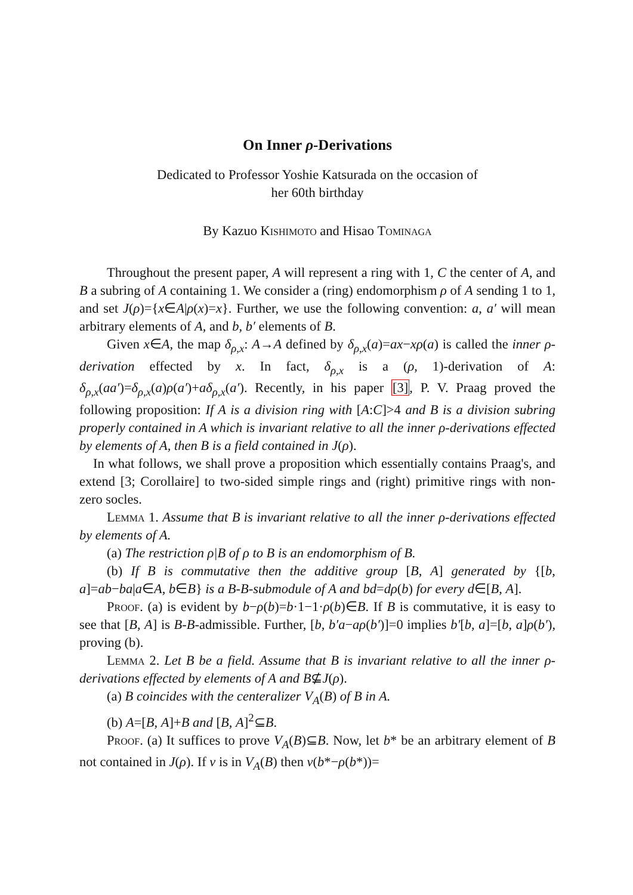On Inner ρ-Derivations
Dedicated to Professor Yoshie Katsurada on the occasion of
her 60th birthday
By Kazuo Kishimoto and Hisao Tominaga
Throughout the present paper, A will represent a ring with 1, C the center of A, and B a subring of A containing 1. We consider a (ring) endomorphism ρ of A sending 1 to 1, and set J(ρ)={x∈A|ρ(x)=x}. Further, we use the following convention: a, a′ will mean arbitrary elements of A, and b, b′ elements of B.
Given x∈A, the map δ<sub>ρ,x</sub>: A→A defined by δ<sub>ρ,x</sub>(a)=ax−xρ(a) is called the inner ρ-derivation effected by x. In fact, δ<sub>ρ,x</sub> is a (ρ, 1)-derivation of A: δ<sub>ρ,x</sub>(aa′)=δ<sub>ρ,x</sub>(a)ρ(a′)+aδ<sub>ρ,x</sub>(a′). Recently, in his paper [3], P. V. Praag proved the following proposition: If A is a division ring with [A:C]>4 and B is a division subring properly contained in A which is invariant relative to all the inner ρ-derivations effected by elements of A, then B is a field contained in J(ρ).
In what follows, we shall prove a proposition which essentially contains Praag's, and extend [3; Corollaire] to two-sided simple rings and (right) primitive rings with non-zero socles.
Lemma 1. Assume that B is invariant relative to all the inner ρ-derivations effected by elements of A.
(a) The restriction ρ|B of ρ to B is an endomorphism of B.
(b) If B is commutative then the additive group [B, A] generated by {[b, a]=ab−ba|a∈A, b∈B} is a B-B-submodule of A and bd=dρ(b) for every d∈[B, A].
Proof. (a) is evident by b−ρ(b)=b·1−1·ρ(b)∈B. If B is commutative, it is easy to see that [B, A] is B-B-admissible. Further, [b, b′a−aρ(b′)]=0 implies b′[b, a]=[b, a]ρ(b′), proving (b).
Lemma 2. Let B be a field. Assume that B is invariant relative to all the inner ρ-derivations effected by elements of A and B⊈J(ρ).
(a) B coincides with the centeralizer V<sub>A</sub>(B) of B in A.
(b) A=[B, A]+B and [B, A]<sup>2</sup>⊆B.
Proof. (a) It suffices to prove V<sub>A</sub>(B)⊆B. Now, let b* be an arbitrary element of B not contained in J(ρ). If v is in V<sub>A</sub>(B) then v(b*−ρ(b*))=